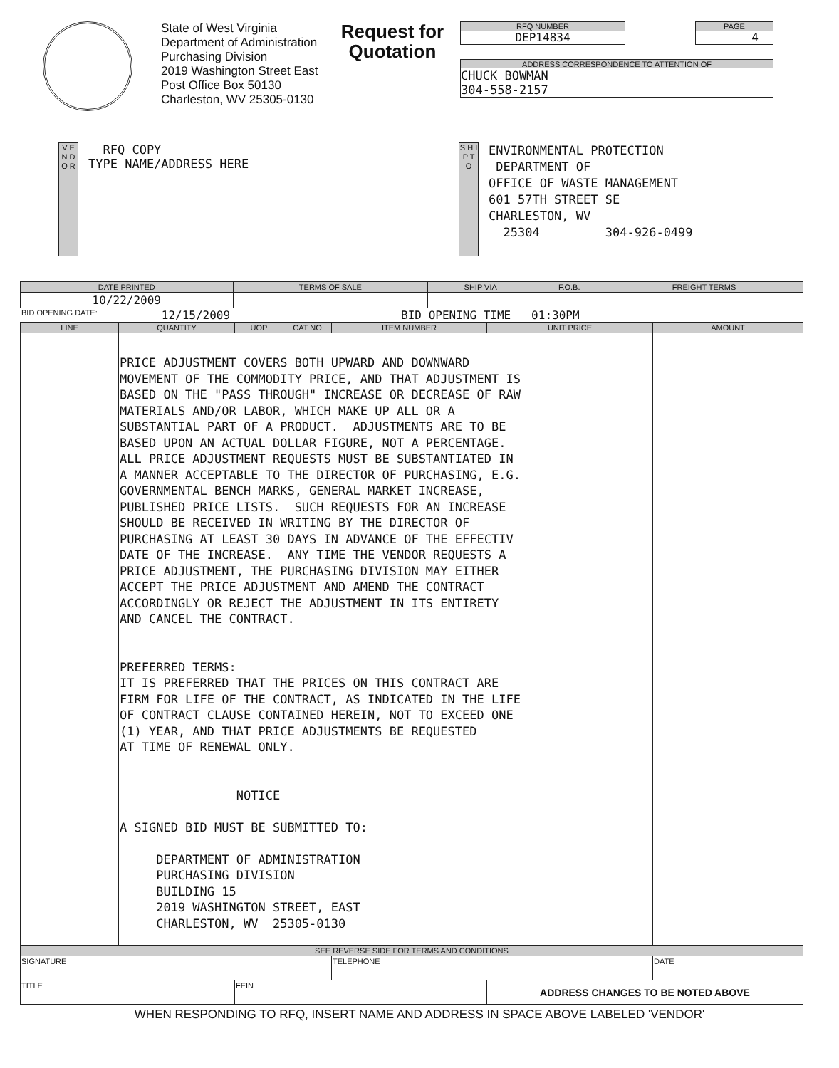State of West Virginia
Department of Administration
Purchasing Division
2019 Washington Street East
Post Office Box 50130
Charleston, WV 25305-0130
Request for Quotation
RFQ NUMBER
DEP14834
PAGE
4
ADDRESS CORRESPONDENCE TO ATTENTION OF
CHUCK BOWMAN
304-558-2157
V E N D O R
RFQ COPY
TYPE NAME/ADDRESS HERE
S H I P T O
ENVIRONMENTAL PROTECTION
DEPARTMENT OF
OFFICE OF WASTE MANAGEMENT
601 57TH STREET SE
CHARLESTON, WV
25304 304-926-0499
| DATE PRINTED | TERMS OF SALE | SHIP VIA | F.O.B. | FREIGHT TERMS |
| --- | --- | --- | --- | --- |
| 10/22/2009 | | | | |
BID OPENING DATE: 12/15/2009 BID OPENING TIME 01:30PM
| LINE | QUANTITY | UOP | CAT NO | ITEM NUMBER | UNIT PRICE | AMOUNT |
| --- | --- | --- | --- | --- | --- | --- |
| | PRICE ADJUSTMENT COVERS BOTH UPWARD AND DOWNWARD MOVEMENT OF THE COMMODITY PRICE, AND THAT ADJUSTMENT IS BASED ON THE "PASS THROUGH" INCREASE OR DECREASE OF RAW MATERIALS AND/OR LABOR, WHICH MAKE UP ALL OR A SUBSTANTIAL PART OF A PRODUCT. ADJUSTMENTS ARE TO BE BASED UPON AN ACTUAL DOLLAR FIGURE, NOT A PERCENTAGE. ALL PRICE ADJUSTMENT REQUESTS MUST BE SUBSTANTIATED IN A MANNER ACCEPTABLE TO THE DIRECTOR OF PURCHASING, E.G. GOVERNMENTAL BENCH MARKS, GENERAL MARKET INCREASE, PUBLISHED PRICE LISTS. SUCH REQUESTS FOR AN INCREASE SHOULD BE RECEIVED IN WRITING BY THE DIRECTOR OF PURCHASING AT LEAST 30 DAYS IN ADVANCE OF THE EFFECTIV DATE OF THE INCREASE. ANY TIME THE VENDOR REQUESTS A PRICE ADJUSTMENT, THE PURCHASING DIVISION MAY EITHER ACCEPT THE PRICE ADJUSTMENT AND AMEND THE CONTRACT ACCORDINGLY OR REJECT THE ADJUSTMENT IN ITS ENTIRETY AND CANCEL THE CONTRACT. PREFERRED TERMS: IT IS PREFERRED THAT THE PRICES ON THIS CONTRACT ARE FIRM FOR LIFE OF THE CONTRACT, AS INDICATED IN THE LIFE OF CONTRACT CLAUSE CONTAINED HEREIN, NOT TO EXCEED ONE (1) YEAR, AND THAT PRICE ADJUSTMENTS BE REQUESTED AT TIME OF RENEWAL ONLY. NOTICE A SIGNED BID MUST BE SUBMITTED TO: DEPARTMENT OF ADMINISTRATION PURCHASING DIVISION BUILDING 15 2019 WASHINGTON STREET, EAST CHARLESTON, WV 25305-0130 | | | | | |
| SEE REVERSE SIDE FOR TERMS AND CONDITIONS | | | | | | |
| SIGNATURE | | | | TELEPHONE | | DATE |
| TITLE | | FEIN | | | ADDRESS CHANGES TO BE NOTED ABOVE | |
WHEN RESPONDING TO RFQ, INSERT NAME AND ADDRESS IN SPACE ABOVE LABELED 'VENDOR'